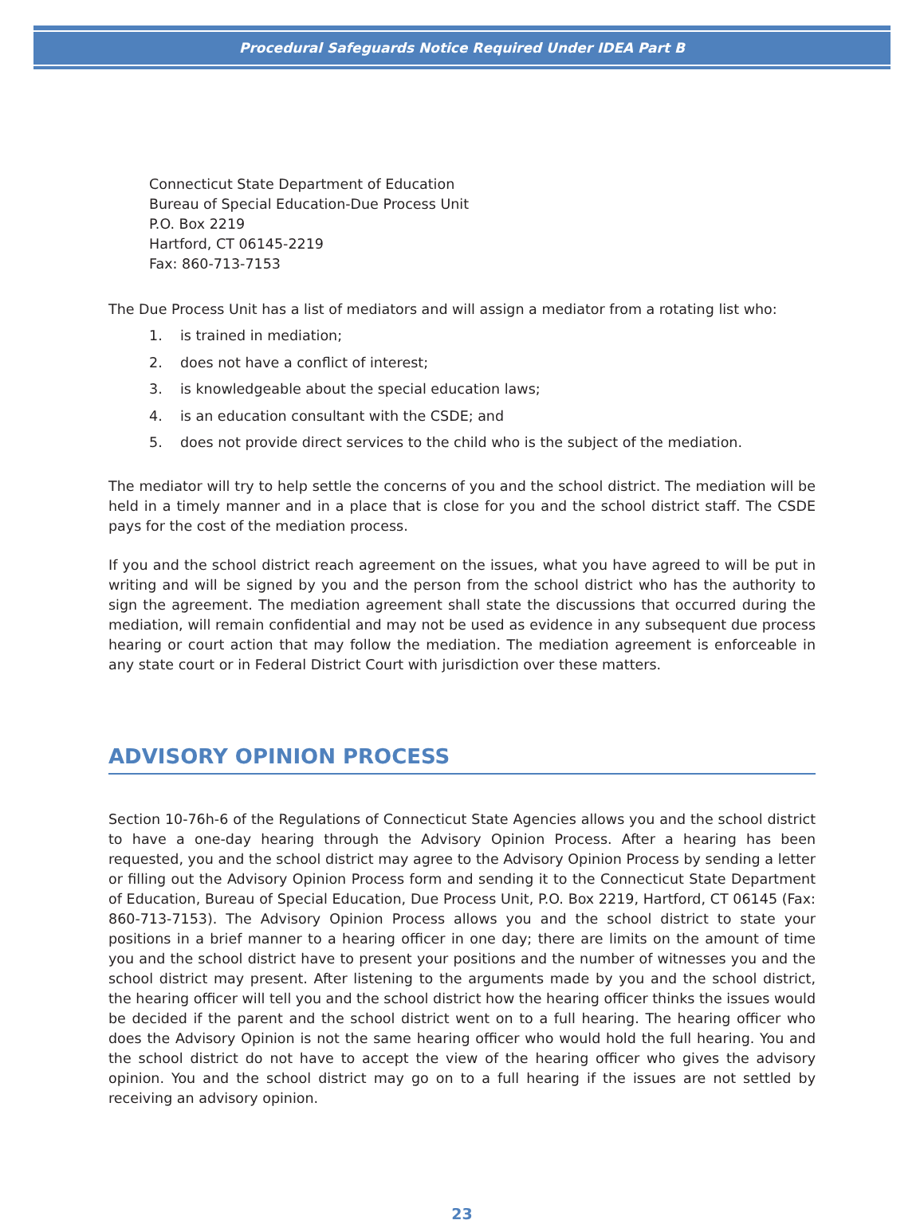Procedural Safeguards Notice Required Under IDEA Part B
Connecticut State Department of Education
Bureau of Special Education-Due Process Unit
P.O. Box 2219
Hartford, CT 06145-2219
Fax: 860-713-7153
The Due Process Unit has a list of mediators and will assign a mediator from a rotating list who:
1. is trained in mediation;
2. does not have a conflict of interest;
3. is knowledgeable about the special education laws;
4. is an education consultant with the CSDE; and
5. does not provide direct services to the child who is the subject of the mediation.
The mediator will try to help settle the concerns of you and the school district. The mediation will be held in a timely manner and in a place that is close for you and the school district staff. The CSDE pays for the cost of the mediation process.
If you and the school district reach agreement on the issues, what you have agreed to will be put in writing and will be signed by you and the person from the school district who has the authority to sign the agreement. The mediation agreement shall state the discussions that occurred during the mediation, will remain confidential and may not be used as evidence in any subsequent due process hearing or court action that may follow the mediation. The mediation agreement is enforceable in any state court or in Federal District Court with jurisdiction over these matters.
ADVISORY OPINION PROCESS
Section 10-76h-6 of the Regulations of Connecticut State Agencies allows you and the school district to have a one-day hearing through the Advisory Opinion Process. After a hearing has been requested, you and the school district may agree to the Advisory Opinion Process by sending a letter or filling out the Advisory Opinion Process form and sending it to the Connecticut State Department of Education, Bureau of Special Education, Due Process Unit, P.O. Box 2219, Hartford, CT 06145 (Fax: 860-713-7153). The Advisory Opinion Process allows you and the school district to state your positions in a brief manner to a hearing officer in one day; there are limits on the amount of time you and the school district have to present your positions and the number of witnesses you and the school district may present. After listening to the arguments made by you and the school district, the hearing officer will tell you and the school district how the hearing officer thinks the issues would be decided if the parent and the school district went on to a full hearing. The hearing officer who does the Advisory Opinion is not the same hearing officer who would hold the full hearing. You and the school district do not have to accept the view of the hearing officer who gives the advisory opinion. You and the school district may go on to a full hearing if the issues are not settled by receiving an advisory opinion.
23